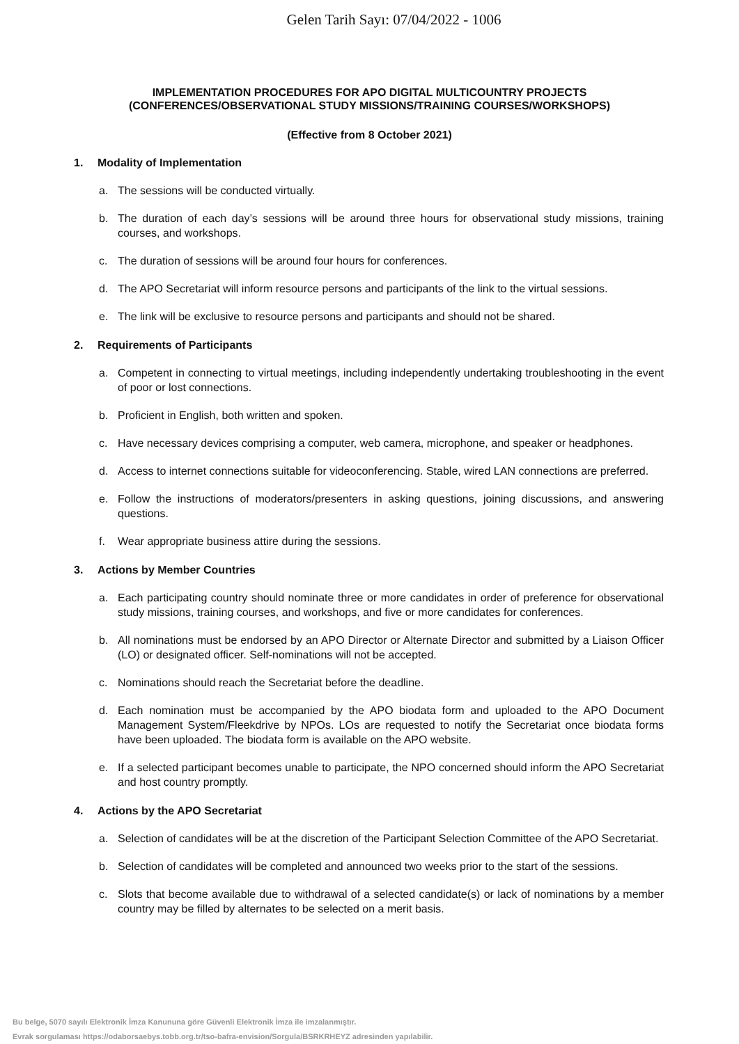Gelen Tarih Sayı: 07/04/2022 - 1006
IMPLEMENTATION PROCEDURES FOR APO DIGITAL MULTICOUNTRY PROJECTS
(CONFERENCES/OBSERVATIONAL STUDY MISSIONS/TRAINING COURSES/WORKSHOPS)
(Effective from 8 October 2021)
1. Modality of Implementation
a. The sessions will be conducted virtually.
b. The duration of each day’s sessions will be around three hours for observational study missions, training courses, and workshops.
c. The duration of sessions will be around four hours for conferences.
d. The APO Secretariat will inform resource persons and participants of the link to the virtual sessions.
e. The link will be exclusive to resource persons and participants and should not be shared.
2. Requirements of Participants
a. Competent in connecting to virtual meetings, including independently undertaking troubleshooting in the event of poor or lost connections.
b. Proficient in English, both written and spoken.
c. Have necessary devices comprising a computer, web camera, microphone, and speaker or headphones.
d. Access to internet connections suitable for videoconferencing. Stable, wired LAN connections are preferred.
e. Follow the instructions of moderators/presenters in asking questions, joining discussions, and answering questions.
f. Wear appropriate business attire during the sessions.
3. Actions by Member Countries
a. Each participating country should nominate three or more candidates in order of preference for observational study missions, training courses, and workshops, and five or more candidates for conferences.
b. All nominations must be endorsed by an APO Director or Alternate Director and submitted by a Liaison Officer (LO) or designated officer. Self-nominations will not be accepted.
c. Nominations should reach the Secretariat before the deadline.
d. Each nomination must be accompanied by the APO biodata form and uploaded to the APO Document Management System/Fleekdrive by NPOs. LOs are requested to notify the Secretariat once biodata forms have been uploaded. The biodata form is available on the APO website.
e. If a selected participant becomes unable to participate, the NPO concerned should inform the APO Secretariat and host country promptly.
4. Actions by the APO Secretariat
a. Selection of candidates will be at the discretion of the Participant Selection Committee of the APO Secretariat.
b. Selection of candidates will be completed and announced two weeks prior to the start of the sessions.
c. Slots that become available due to withdrawal of a selected candidate(s) or lack of nominations by a member country may be filled by alternates to be selected on a merit basis.
Bu belge, 5070 sayılı Elektronik İmza Kanununa göre Güvenli Elektronik İmza ile imzalanmıştır.
Evrak sorgulaması https://odaborsaebys.tobb.org.tr/tso-bafra-envision/Sorgula/BSRKRHEYZ adresinden yapılabilir.